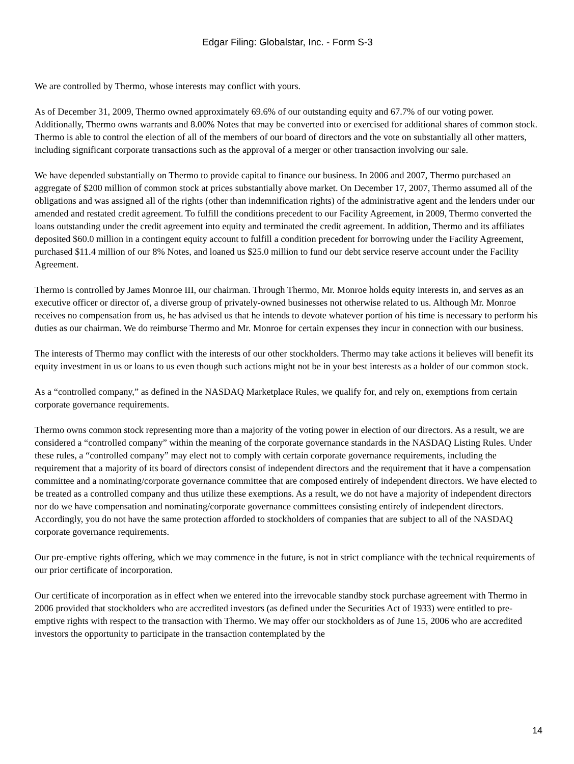Edgar Filing: Globalstar, Inc. - Form S-3
We are controlled by Thermo, whose interests may conflict with yours.
As of December 31, 2009, Thermo owned approximately 69.6% of our outstanding equity and 67.7% of our voting power. Additionally, Thermo owns warrants and 8.00% Notes that may be converted into or exercised for additional shares of common stock. Thermo is able to control the election of all of the members of our board of directors and the vote on substantially all other matters, including significant corporate transactions such as the approval of a merger or other transaction involving our sale.
We have depended substantially on Thermo to provide capital to finance our business. In 2006 and 2007, Thermo purchased an aggregate of $200 million of common stock at prices substantially above market. On December 17, 2007, Thermo assumed all of the obligations and was assigned all of the rights (other than indemnification rights) of the administrative agent and the lenders under our amended and restated credit agreement. To fulfill the conditions precedent to our Facility Agreement, in 2009, Thermo converted the loans outstanding under the credit agreement into equity and terminated the credit agreement. In addition, Thermo and its affiliates deposited $60.0 million in a contingent equity account to fulfill a condition precedent for borrowing under the Facility Agreement, purchased $11.4 million of our 8% Notes, and loaned us $25.0 million to fund our debt service reserve account under the Facility Agreement.
Thermo is controlled by James Monroe III, our chairman. Through Thermo, Mr. Monroe holds equity interests in, and serves as an executive officer or director of, a diverse group of privately-owned businesses not otherwise related to us. Although Mr. Monroe receives no compensation from us, he has advised us that he intends to devote whatever portion of his time is necessary to perform his duties as our chairman. We do reimburse Thermo and Mr. Monroe for certain expenses they incur in connection with our business.
The interests of Thermo may conflict with the interests of our other stockholders. Thermo may take actions it believes will benefit its equity investment in us or loans to us even though such actions might not be in your best interests as a holder of our common stock.
As a “controlled company,” as defined in the NASDAQ Marketplace Rules, we qualify for, and rely on, exemptions from certain corporate governance requirements.
Thermo owns common stock representing more than a majority of the voting power in election of our directors. As a result, we are considered a “controlled company” within the meaning of the corporate governance standards in the NASDAQ Listing Rules. Under these rules, a “controlled company” may elect not to comply with certain corporate governance requirements, including the requirement that a majority of its board of directors consist of independent directors and the requirement that it have a compensation committee and a nominating/corporate governance committee that are composed entirely of independent directors. We have elected to be treated as a controlled company and thus utilize these exemptions. As a result, we do not have a majority of independent directors nor do we have compensation and nominating/corporate governance committees consisting entirely of independent directors. Accordingly, you do not have the same protection afforded to stockholders of companies that are subject to all of the NASDAQ corporate governance requirements.
Our pre-emptive rights offering, which we may commence in the future, is not in strict compliance with the technical requirements of our prior certificate of incorporation.
Our certificate of incorporation as in effect when we entered into the irrevocable standby stock purchase agreement with Thermo in 2006 provided that stockholders who are accredited investors (as defined under the Securities Act of 1933) were entitled to pre-emptive rights with respect to the transaction with Thermo. We may offer our stockholders as of June 15, 2006 who are accredited investors the opportunity to participate in the transaction contemplated by the
14